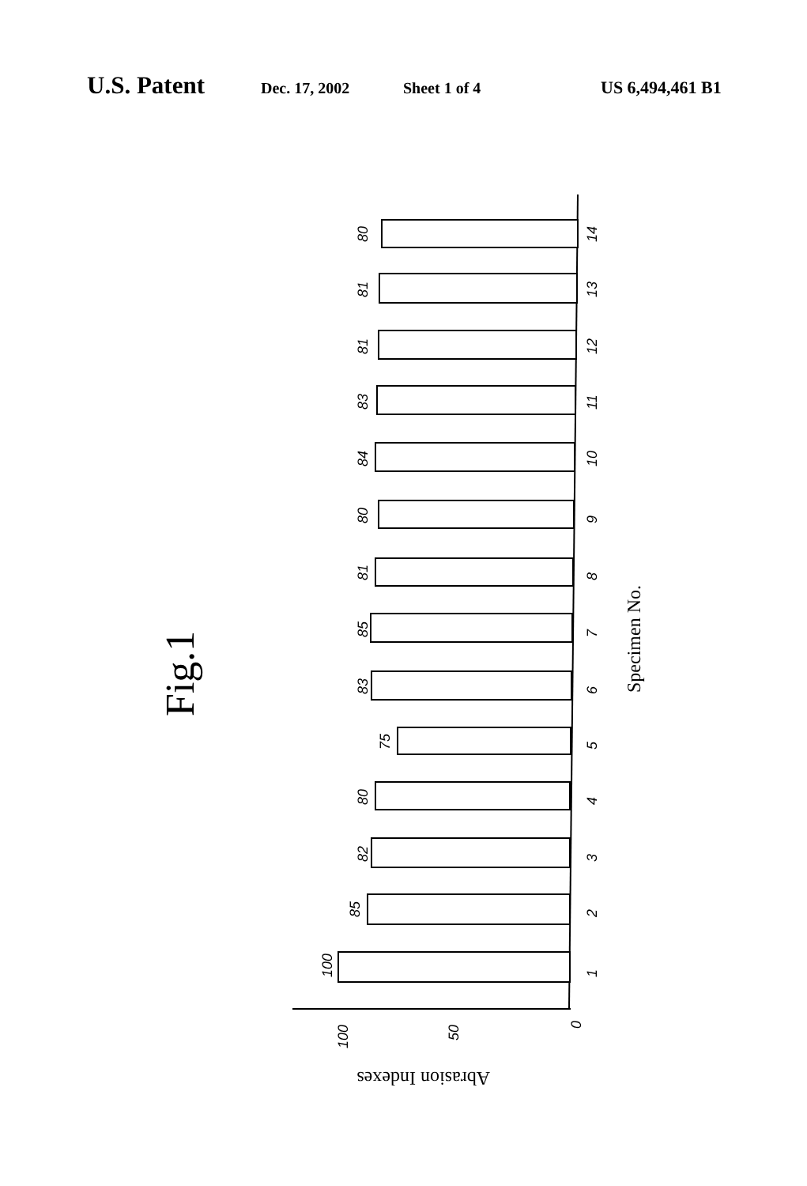U.S. Patent Dec. 17, 2002 Sheet 1 of 4 US 6,494,461 B1
Fig.1
80
81
81
83
84
80
81
85
83
75
80
82
85
100
14
13
12
11
10
9
8
7
6
5
4
3
2
1
100
50
0
Specimen No.
Abrasion Indexes